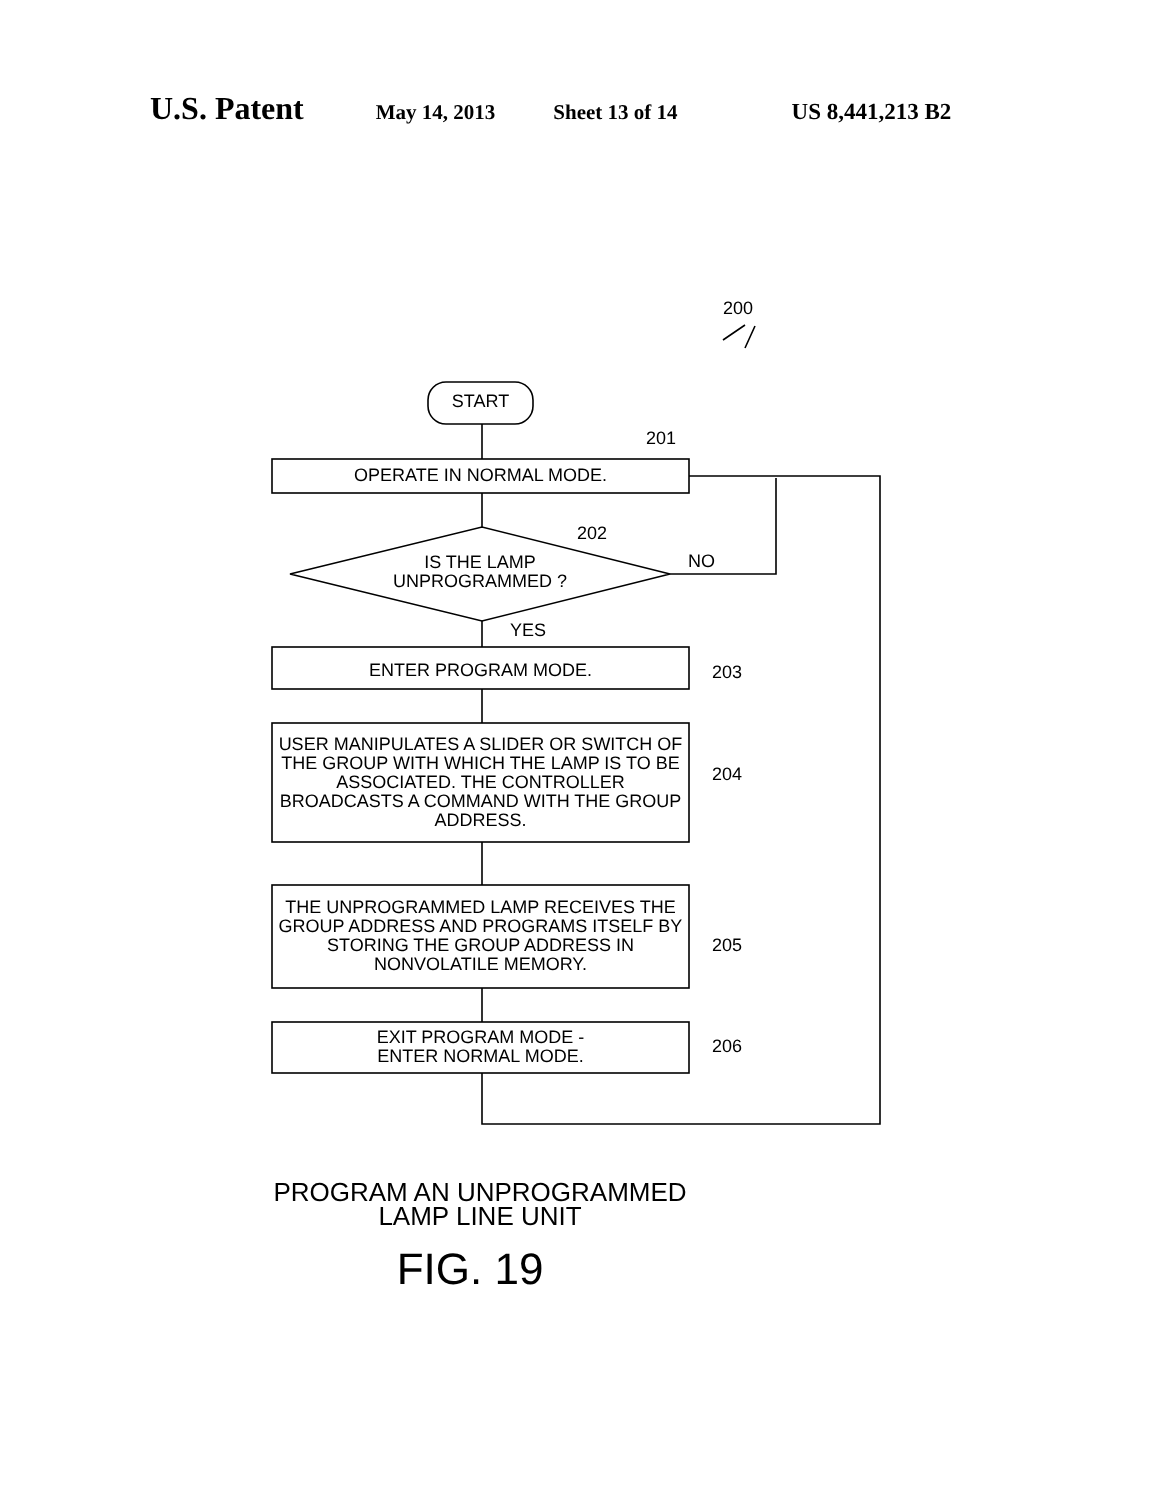U.S. Patent May 14, 2013 Sheet 13 of 14 US 8,441,213 B2
200
START
201
OPERATE IN NORMAL MODE.
202
IS THE LAMP
UNPROGRAMMED ?
NO
YES
ENTER PROGRAM MODE. 203
USER MANIPULATES A SLIDER OR SWITCH OF THE GROUP WITH WHICH THE LAMP IS TO BE ASSOCIATED. THE CONTROLLER BROADCASTS A COMMAND WITH THE GROUP ADDRESS.
204
THE UNPROGRAMMED LAMP RECEIVES THE GROUP ADDRESS AND PROGRAMS ITSELF BY STORING THE GROUP ADDRESS IN NONVOLATILE MEMORY.
205
EXIT PROGRAM MODE -
ENTER NORMAL MODE.
206
PROGRAM AN UNPROGRAMMED
LAMP LINE UNIT
FIG. 19